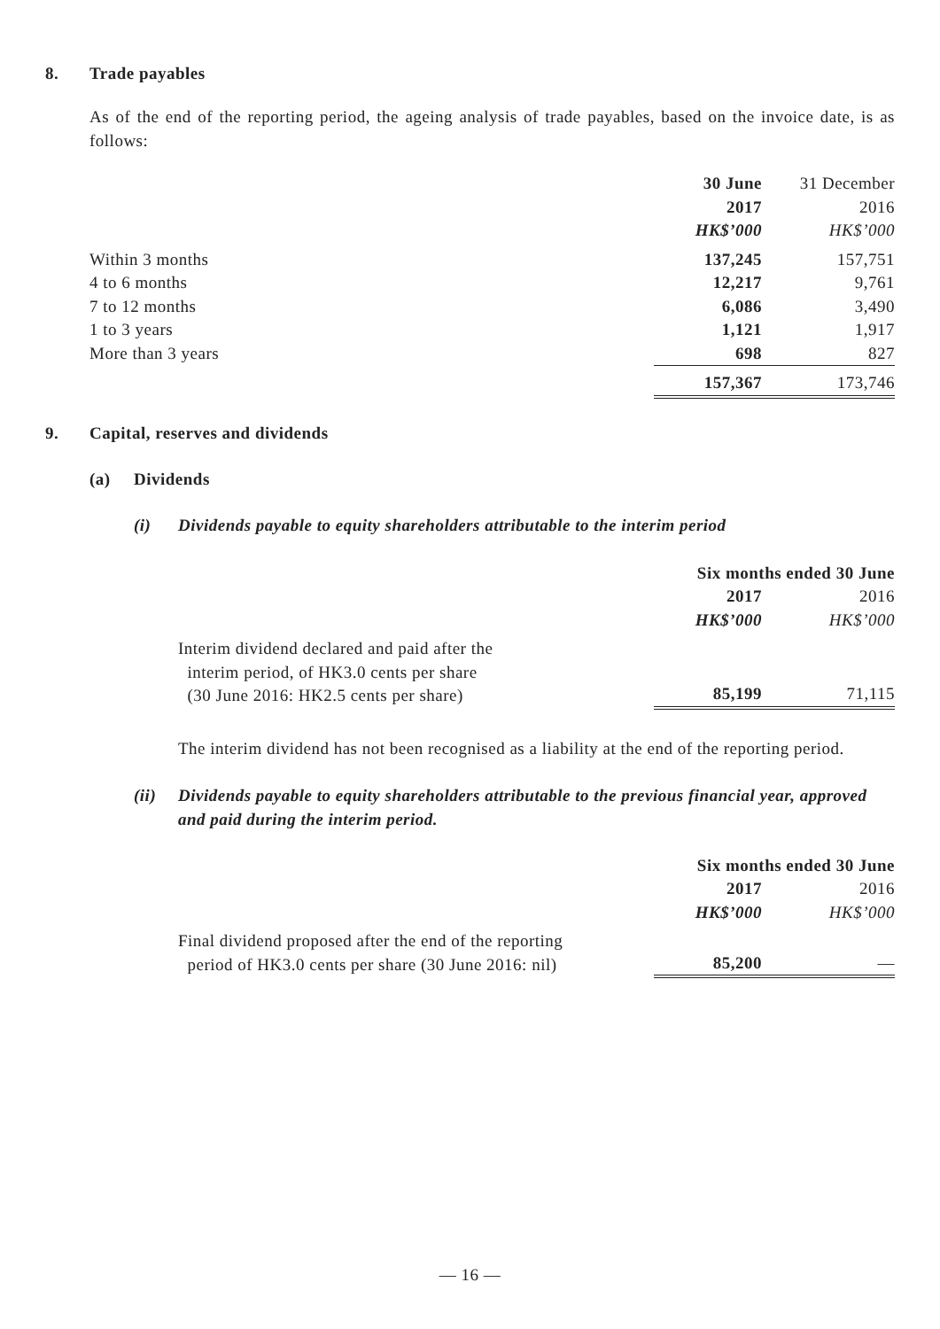8. Trade payables
As of the end of the reporting period, the ageing analysis of trade payables, based on the invoice date, is as follows:
| | 30 June | 31 December |
| | 2017 | 2016 |
| | HK$’000 | HK$’000 |
| Within 3 months | 137,245 | 157,751 |
| 4 to 6 months | 12,217 | 9,761 |
| 7 to 12 months | 6,086 | 3,490 |
| 1 to 3 years | 1,121 | 1,917 |
| More than 3 years | 698 | 827 |
| | 157,367 | 173,746 |
9. Capital, reserves and dividends
(a) Dividends
(i) Dividends payable to equity shareholders attributable to the interim period
| | Six months ended 30 June | |
| | 2017 | 2016 |
| | HK$’000 | HK$’000 |
| Interim dividend declared and paid after the interim period, of HK3.0 cents per share (30 June 2016: HK2.5 cents per share) | 85,199 | 71,115 |
The interim dividend has not been recognised as a liability at the end of the reporting period.
(ii) Dividends payable to equity shareholders attributable to the previous financial year, approved and paid during the interim period.
| | Six months ended 30 June | |
| | 2017 | 2016 |
| | HK$’000 | HK$’000 |
| Final dividend proposed after the end of the reporting period of HK3.0 cents per share (30 June 2016: nil) | 85,200 | — |
— 16 —